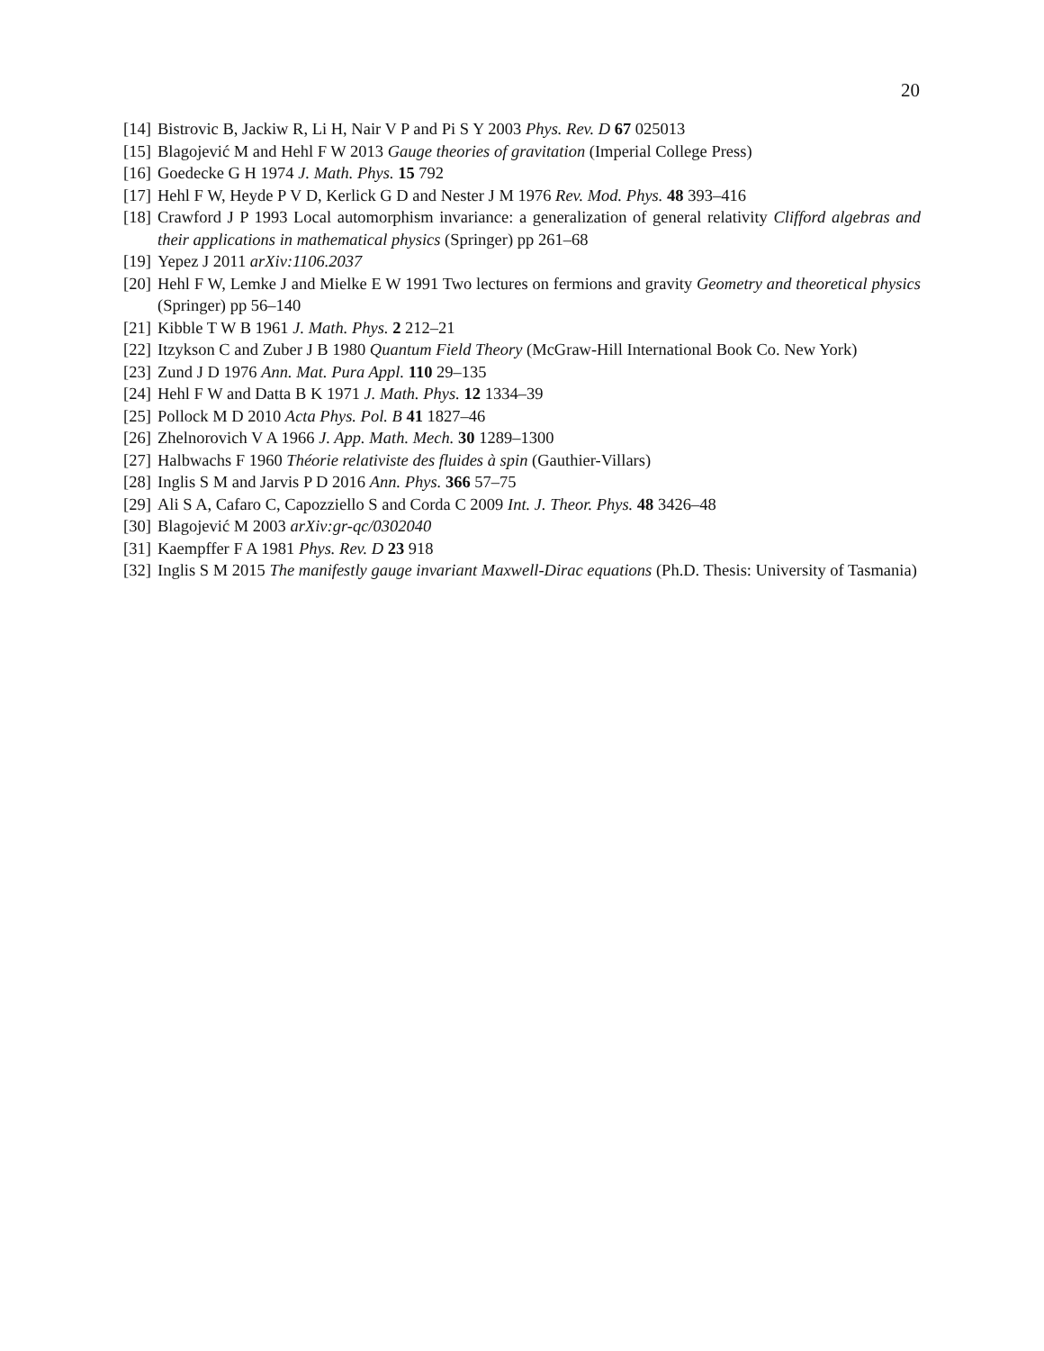20
[14] Bistrovic B, Jackiw R, Li H, Nair V P and Pi S Y 2003 Phys. Rev. D 67 025013
[15] Blagojević M and Hehl F W 2013 Gauge theories of gravitation (Imperial College Press)
[16] Goedecke G H 1974 J. Math. Phys. 15 792
[17] Hehl F W, Heyde P V D, Kerlick G D and Nester J M 1976 Rev. Mod. Phys. 48 393–416
[18] Crawford J P 1993 Local automorphism invariance: a generalization of general relativity Clifford algebras and their applications in mathematical physics (Springer) pp 261–68
[19] Yepez J 2011 arXiv:1106.2037
[20] Hehl F W, Lemke J and Mielke E W 1991 Two lectures on fermions and gravity Geometry and theoretical physics (Springer) pp 56–140
[21] Kibble T W B 1961 J. Math. Phys. 2 212–21
[22] Itzykson C and Zuber J B 1980 Quantum Field Theory (McGraw-Hill International Book Co. New York)
[23] Zund J D 1976 Ann. Mat. Pura Appl. 110 29–135
[24] Hehl F W and Datta B K 1971 J. Math. Phys. 12 1334–39
[25] Pollock M D 2010 Acta Phys. Pol. B 41 1827–46
[26] Zhelnorovich V A 1966 J. App. Math. Mech. 30 1289–1300
[27] Halbwachs F 1960 Théorie relativiste des fluides à spin (Gauthier-Villars)
[28] Inglis S M and Jarvis P D 2016 Ann. Phys. 366 57–75
[29] Ali S A, Cafaro C, Capozziello S and Corda C 2009 Int. J. Theor. Phys. 48 3426–48
[30] Blagojević M 2003 arXiv:gr-qc/0302040
[31] Kaempffer F A 1981 Phys. Rev. D 23 918
[32] Inglis S M 2015 The manifestly gauge invariant Maxwell-Dirac equations (Ph.D. Thesis: University of Tasmania)